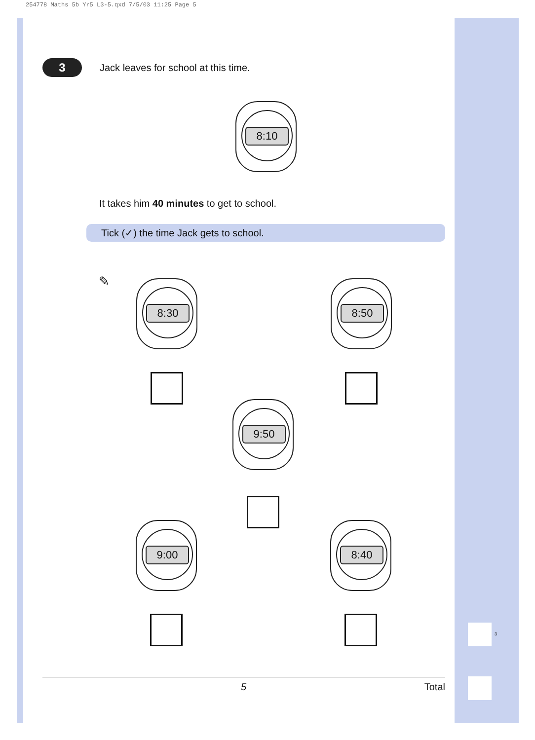254778 Maths 5b Yr5 L3-5.qxd 7/5/03 11:25 Page 5
3
3
Jack leaves for school at this time.
8:10
It takes him 40 minutes to get to school.
Tick (✓) the time Jack gets to school.
✎ 8:30 8:50
9:50
9:00 8:40
5 Total